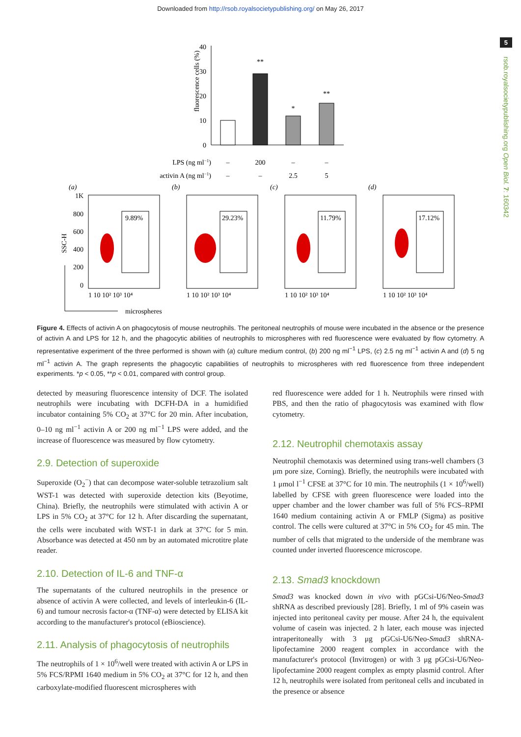Downloaded from http://rsob.royalsocietypublishing.org/ on May 26, 2017
5
rsob.royalsocietypublishing.org Open Biol. 7: 160342
fluorescence cells (%)
40
30
20
10
0
**
*
**
LPS (ng ml−1)
–
200
–
–
activin A (ng ml−1)
–
–
2.5
5
(a)
9.89%
(b)
29.23%
(c)
11.79%
(d)
17.12%
1K
800
600
400
200
0
SSC-H
1 10 10² 10³ 10⁴
1 10 10² 10³ 10⁴
1 10 10² 10³ 10⁴
1 10 10² 10³ 10⁴
microspheres
Figure 4. Effects of activin A on phagocytosis of mouse neutrophils. The peritoneal neutrophils of mouse were incubated in the absence or the presence of activin A and LPS for 12 h, and the phagocytic abilities of neutrophils to microspheres with red fluorescence were evaluated by flow cytometry. A representative experiment of the three performed is shown with (a) culture medium control, (b) 200 ng ml<sup>−1</sup> LPS, (c) 2.5 ng ml<sup>−1</sup> activin A and (d) 5 ng ml<sup>−1</sup> activin A. The graph represents the phagocytic capabilities of neutrophils to microspheres with red fluorescence from three independent experiments. *p < 0.05, **p < 0.01, compared with control group.
detected by measuring fluorescence intensity of DCF. The isolated neutrophils were incubating with DCFH-DA in a humidified incubator containing 5% CO<sub>2</sub> at 37°C for 20 min. After incubation, 0–10 ng ml<sup>−1</sup> activin A or 200 ng ml<sup>−1</sup> LPS were added, and the increase of fluorescence was measured by flow cytometry.
2.9. Detection of superoxide
Superoxide (O<sub>2</sub><sup>−</sup>) that can decompose water-soluble tetrazolium salt WST-1 was detected with superoxide detection kits (Beyotime, China). Briefly, the neutrophils were stimulated with activin A or LPS in 5% CO<sub>2</sub> at 37°C for 12 h. After discarding the supernatant, the cells were incubated with WST-1 in dark at 37°C for 5 min. Absorbance was detected at 450 nm by an automated microtitre plate reader.
2.10. Detection of IL-6 and TNF-α
The supernatants of the cultured neutrophils in the presence or absence of activin A were collected, and levels of interleukin-6 (IL-6) and tumour necrosis factor-α (TNF-α) were detected by ELISA kit according to the manufacturer's protocol (eBioscience).
2.11. Analysis of phagocytosis of neutrophils
The neutrophils of 1 × 10<sup>6</sup>/well were treated with activin A or LPS in 5% FCS/RPMI 1640 medium in 5% CO<sub>2</sub> at 37°C for 12 h, and then carboxylate-modified fluorescent microspheres with
red fluorescence were added for 1 h. Neutrophils were rinsed with PBS, and then the ratio of phagocytosis was examined with flow cytometry.
2.12. Neutrophil chemotaxis assay
Neutrophil chemotaxis was determined using trans-well chambers (3 μm pore size, Corning). Briefly, the neutrophils were incubated with 1 μmol l<sup>−1</sup> CFSE at 37°C for 10 min. The neutrophils (1 × 10<sup>6</sup>/well) labelled by CFSE with green fluorescence were loaded into the upper chamber and the lower chamber was full of 5% FCS–RPMI 1640 medium containing activin A or FMLP (Sigma) as positive control. The cells were cultured at 37°C in 5% CO<sub>2</sub> for 45 min. The number of cells that migrated to the underside of the membrane was counted under inverted fluorescence microscope.
2.13. Smad3 knockdown
Smad3 was knocked down in vivo with pGCsi-U6/Neo-Smad3 shRNA as described previously [28]. Briefly, 1 ml of 9% casein was injected into peritoneal cavity per mouse. After 24 h, the equivalent volume of casein was injected. 2 h later, each mouse was injected intraperitoneally with 3 μg pGCsi-U6/Neo-Smad3 shRNA-lipofectamine 2000 reagent complex in accordance with the manufacturer's protocol (Invitrogen) or with 3 μg pGCsi-U6/Neo-lipofectamine 2000 reagent complex as empty plasmid control. After 12 h, neutrophils were isolated from peritoneal cells and incubated in the presence or absence